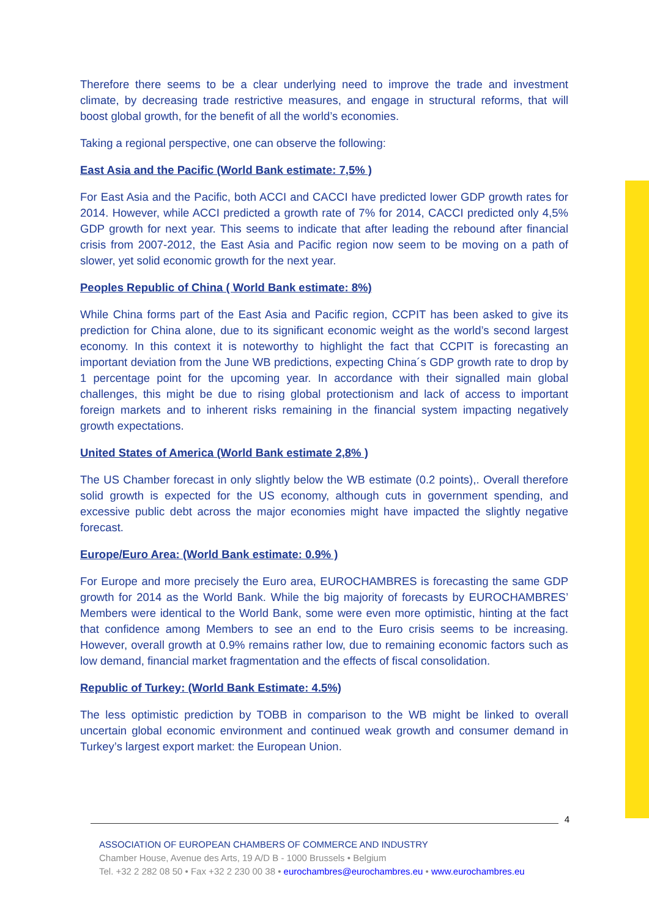Therefore there seems to be a clear underlying need to improve the trade and investment climate, by decreasing trade restrictive measures, and engage in structural reforms, that will boost global growth, for the benefit of all the world’s economies.
Taking a regional perspective, one can observe the following:
East Asia and the Pacific (World Bank estimate: 7,5% )
For East Asia and the Pacific, both ACCI and CACCI have predicted lower GDP growth rates for 2014. However, while ACCI predicted a growth rate of 7% for 2014, CACCI predicted only 4,5% GDP growth for next year. This seems to indicate that after leading the rebound after financial crisis from 2007-2012, the East Asia and Pacific region now seem to be moving on a path of slower, yet solid economic growth for the next year.
Peoples Republic of China ( World Bank estimate: 8%)
While China forms part of the East Asia and Pacific region, CCPIT has been asked to give its prediction for China alone, due to its significant economic weight as the world’s second largest economy. In this context it is noteworthy to highlight the fact that CCPIT is forecasting an important deviation from the June WB predictions, expecting China´s GDP growth rate to drop by 1 percentage point for the upcoming year. In accordance with their signalled main global challenges, this might be due to rising global protectionism and lack of access to important foreign markets and to inherent risks remaining in the financial system impacting negatively growth expectations.
United States of America (World Bank estimate 2,8% )
The US Chamber forecast in only slightly below the WB estimate (0.2 points),. Overall therefore solid growth is expected for the US economy, although cuts in government spending, and excessive public debt across the major economies might have impacted the slightly negative forecast.
Europe/Euro Area: (World Bank estimate: 0.9% )
For Europe and more precisely the Euro area, EUROCHAMBRES is forecasting the same GDP growth for 2014 as the World Bank. While the big majority of forecasts by EUROCHAMBRES’ Members were identical to the World Bank, some were even more optimistic, hinting at the fact that confidence among Members to see an end to the Euro crisis seems to be increasing. However, overall growth at 0.9% remains rather low, due to remaining economic factors such as low demand, financial market fragmentation and the effects of fiscal consolidation.
Republic of Turkey: (World Bank Estimate: 4.5%)
The less optimistic prediction by TOBB in comparison to the WB might be linked to overall uncertain global economic environment and continued weak growth and consumer demand in Turkey’s largest export market: the European Union.
4
ASSOCIATION OF EUROPEAN CHAMBERS OF COMMERCE AND INDUSTRY
Chamber House, Avenue des Arts, 19 A/D B - 1000 Brussels • Belgium
Tel. +32 2 282 08 50 • Fax +32 2 230 00 38 • eurochambres@eurochambres.eu • www.eurochambres.eu